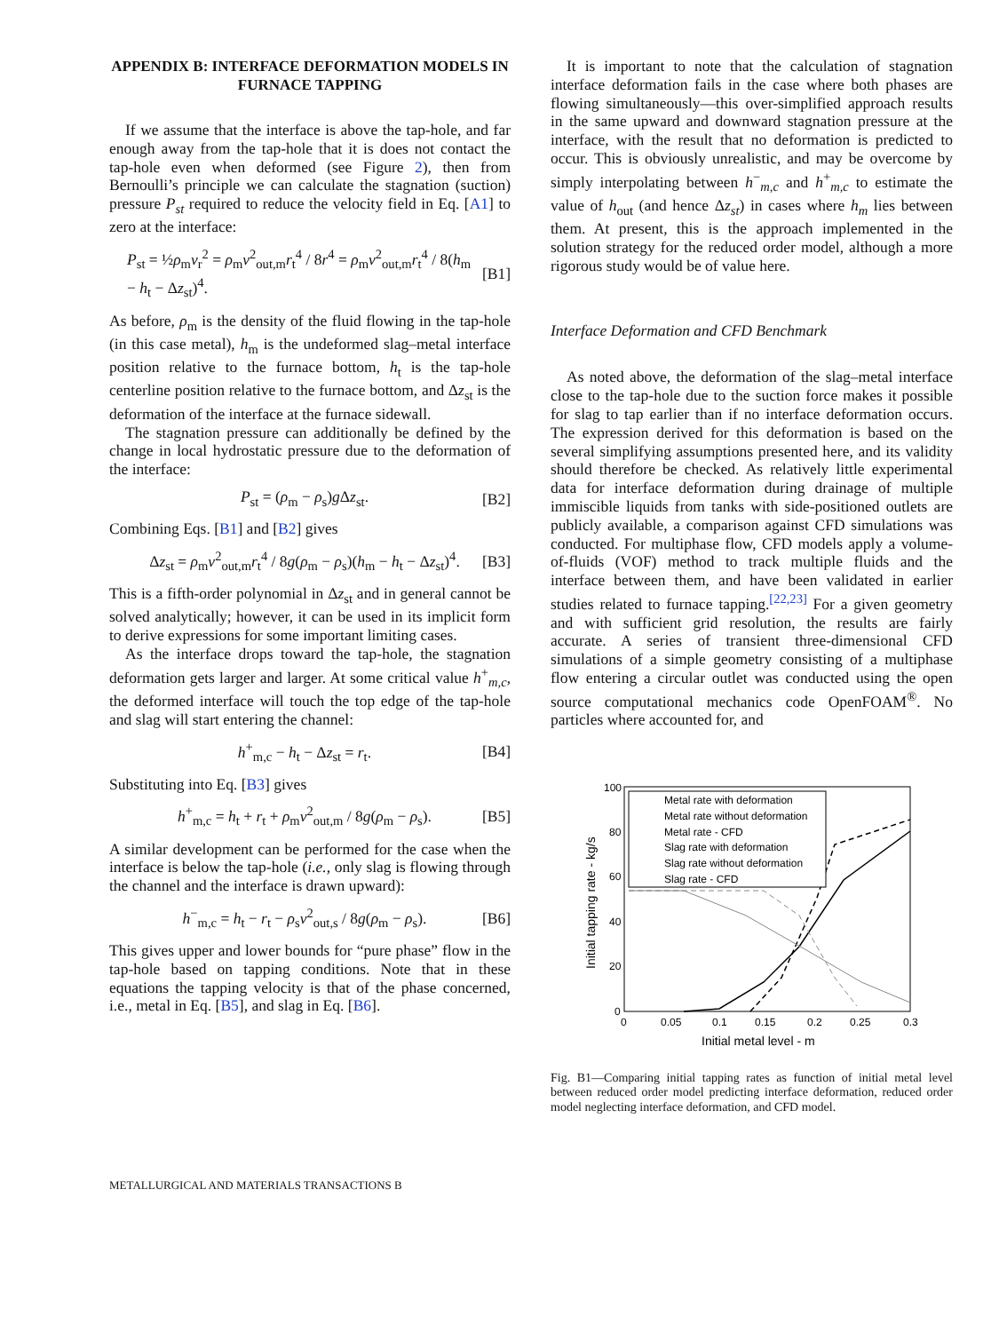APPENDIX B: INTERFACE DEFORMATION MODELS IN FURNACE TAPPING
If we assume that the interface is above the tap-hole, and far enough away from the tap-hole that it is does not contact the tap-hole even when deformed (see Figure 2), then from Bernoulli’s principle we can calculate the stagnation (suction) pressure P<sub>st</sub> required to reduce the velocity field in Eq. [A1] to zero at the interface:
P<sub>st</sub> = ½ρ<sub>m</sub>v<sub>r</sub><sup>2</sup> = ρ<sub>m</sub>v<sup>2</sup><sub>out,m</sub>r<sub>t</sub><sup>4</sup> / 8r<sup>4</sup> = ρ<sub>m</sub>v<sup>2</sup><sub>out,m</sub>r<sub>t</sub><sup>4</sup> / 8(h<sub>m</sub> − h<sub>t</sub> − Δz<sub>st</sub>)<sup>4</sup>. [B1]
As before, ρ<sub>m</sub> is the density of the fluid flowing in the tap-hole (in this case metal), h<sub>m</sub> is the undeformed slag–metal interface position relative to the furnace bottom, h<sub>t</sub> is the tap-hole centerline position relative to the furnace bottom, and Δz<sub>st</sub> is the deformation of the interface at the furnace sidewall.
The stagnation pressure can additionally be defined by the change in local hydrostatic pressure due to the deformation of the interface:
P<sub>st</sub> = (ρ<sub>m</sub> − ρ<sub>s</sub>)g Δz<sub>st</sub>. [B2]
Combining Eqs. [B1] and [B2] gives
Δz<sub>st</sub> = ρ<sub>m</sub>v<sup>2</sup><sub>out,m</sub>r<sub>t</sub><sup>4</sup> / 8g(ρ<sub>m</sub> − ρ<sub>s</sub>)(h<sub>m</sub> − h<sub>t</sub> − Δz<sub>st</sub>)<sup>4</sup>. [B3]
This is a fifth-order polynomial in Δz<sub>st</sub> and in general cannot be solved analytically; however, it can be used in its implicit form to derive expressions for some important limiting cases.
As the interface drops toward the tap-hole, the stagnation deformation gets larger and larger. At some critical value h<sup>+</sup><sub>m,c</sub>, the deformed interface will touch the top edge of the tap-hole and slag will start entering the channel:
h<sup>+</sup><sub>m,c</sub> − h<sub>t</sub> − Δz<sub>st</sub> = r<sub>t</sub>. [B4]
Substituting into Eq. [B3] gives
h<sup>+</sup><sub>m,c</sub> = h<sub>t</sub> + r<sub>t</sub> + ρ<sub>m</sub>v<sup>2</sup><sub>out,m</sub> / 8g(ρ<sub>m</sub> − ρ<sub>s</sub>). [B5]
A similar development can be performed for the case when the interface is below the tap-hole (i.e., only slag is flowing through the channel and the interface is drawn upward):
h<sup>−</sup><sub>m,c</sub> = h<sub>t</sub> − r<sub>t</sub> − ρ<sub>s</sub>v<sup>2</sup><sub>out,s</sub> / 8g(ρ<sub>m</sub> − ρ<sub>s</sub>). [B6]
This gives upper and lower bounds for “pure phase” flow in the tap-hole based on tapping conditions. Note that in these equations the tapping velocity is that of the phase concerned, i.e., metal in Eq. [B5], and slag in Eq. [B6].
It is important to note that the calculation of stagnation interface deformation fails in the case where both phases are flowing simultaneously—this over-simplified approach results in the same upward and downward stagnation pressure at the interface, with the result that no deformation is predicted to occur. This is obviously unrealistic, and may be overcome by simply interpolating between h<sup>−</sup><sub>m,c</sub> and h<sup>+</sup><sub>m,c</sub> to estimate the value of h<sub>out</sub> (and hence Δz<sub>st</sub>) in cases where h<sub>m</sub> lies between them. At present, this is the approach implemented in the solution strategy for the reduced order model, although a more rigorous study would be of value here.
Interface Deformation and CFD Benchmark
As noted above, the deformation of the slag–metal interface close to the tap-hole due to the suction force makes it possible for slag to tap earlier than if no interface deformation occurs. The expression derived for this deformation is based on the several simplifying assumptions presented here, and its validity should therefore be checked. As relatively little experimental data for interface deformation during drainage of multiple immiscible liquids from tanks with side-positioned outlets are publicly available, a comparison against CFD simulations was conducted. For multiphase flow, CFD models apply a volume-of-fluids (VOF) method to track multiple fluids and the interface between them, and have been validated in earlier studies related to furnace tapping.<sup>[22,23]</sup> For a given geometry and with sufficient grid resolution, the results are fairly accurate. A series of transient three-dimensional CFD simulations of a simple geometry consisting of a multiphase flow entering a circular outlet was conducted using the open source computational mechanics code OpenFOAM<sup>®</sup>. No particles where accounted for, and
100
80
60
40
20
0
0
0.05
0.1
0.15
0.2
0.25
0.3
Initial metal level - m
Initial tapping rate - kg/s
Metal rate with deformation
Metal rate without deformation
Metal rate - CFD
Slag rate with deformation
Slag rate without deformation
Slag rate - CFD
Fig. B1—Comparing initial tapping rates as function of initial metal level between reduced order model predicting interface deformation, reduced order model neglecting interface deformation, and CFD model.
METALLURGICAL AND MATERIALS TRANSACTIONS B